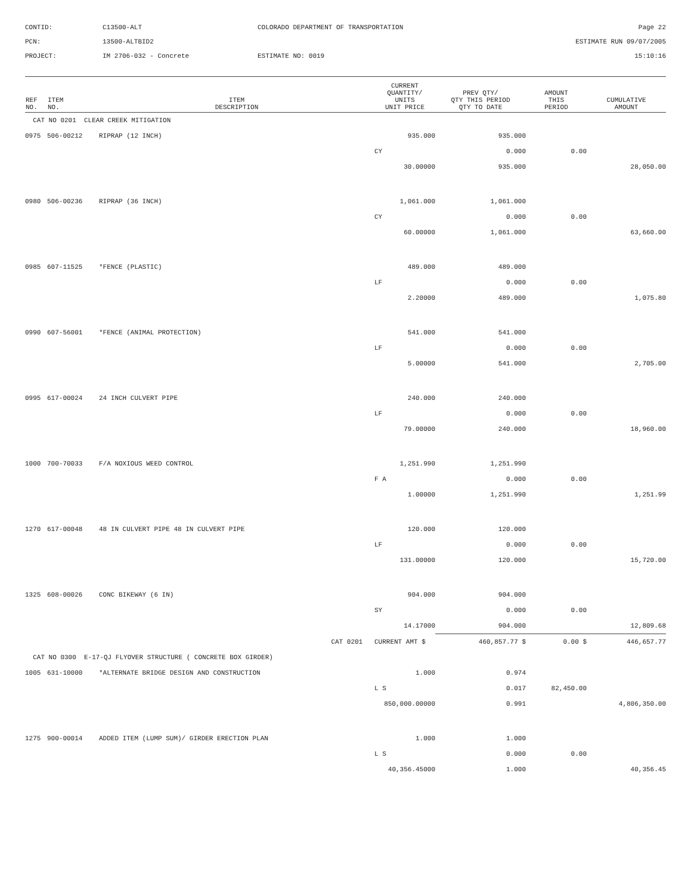CONTID:
C13500-ALT
COLORADO DEPARTMENT OF TRANSPORTATION
Page 22
PCN:
13500-ALTBID2
ESTIMATE RUN 09/07/2005
PROJECT:
IM 2706-032 - Concrete
ESTIMATE NO: 0019
15:10:16
| REF NO. | ITEM NO. | ITEM DESCRIPTION | CURRENT QUANTITY/ UNITS UNIT PRICE | PREV QTY/ QTY THIS PERIOD QTY TO DATE | AMOUNT THIS PERIOD | CUMULATIVE AMOUNT |
| --- | --- | --- | --- | --- | --- | --- |
| CAT NO 0201 CLEAR CREEK MITIGATION | | | | | | |
| 0975 | 506-00212 | RIPRAP (12 INCH) | 935.000 | 935.000 | | |
| | | | CY | 0.000 | 0.00 | |
| | | | 30.00000 | 935.000 | | 28,050.00 |
| 0980 | 506-00236 | RIPRAP (36 INCH) | 1,061.000 | 1,061.000 | | |
| | | | CY | 0.000 | 0.00 | |
| | | | 60.00000 | 1,061.000 | | 63,660.00 |
| 0985 | 607-11525 | *FENCE (PLASTIC) | 489.000 | 489.000 | | |
| | | | LF | 0.000 | 0.00 | |
| | | | 2.20000 | 489.000 | | 1,075.80 |
| 0990 | 607-56001 | *FENCE (ANIMAL PROTECTION) | 541.000 | 541.000 | | |
| | | | LF | 0.000 | 0.00 | |
| | | | 5.00000 | 541.000 | | 2,705.00 |
| 0995 | 617-00024 | 24 INCH CULVERT PIPE | 240.000 | 240.000 | | |
| | | | LF | 0.000 | 0.00 | |
| | | | 79.00000 | 240.000 | | 18,960.00 |
| 1000 | 700-70033 | F/A NOXIOUS WEED CONTROL | 1,251.990 | 1,251.990 | | |
| | | | F A | 0.000 | 0.00 | |
| | | | 1.00000 | 1,251.990 | | 1,251.99 |
| 1270 | 617-00048 | 48 IN CULVERT PIPE 48 IN CULVERT PIPE | 120.000 | 120.000 | | |
| | | | LF | 0.000 | 0.00 | |
| | | | 131.00000 | 120.000 | | 15,720.00 |
| 1325 | 608-00026 | CONC BIKEWAY (6 IN) | 904.000 | 904.000 | | |
| | | | SY | 0.000 | 0.00 | |
| | | | 14.17000 | 904.000 | | 12,809.68 |
| CAT 0201 | | | CURRENT AMT $ | 460,857.77 $ | 0.00 $ | 446,657.77 |
| CAT NO 0300 E-17-QJ FLYOVER STRUCTURE ( CONCRETE BOX GIRDER) | | | | | | |
| 1005 | 631-10000 | *ALTERNATE BRIDGE DESIGN AND CONSTRUCTION | 1.000 | 0.974 | | |
| | | | L S | 0.017 | 82,450.00 | |
| | | | 850,000.00000 | 0.991 | | 4,806,350.00 |
| 1275 | 900-00014 | ADDED ITEM (LUMP SUM)/ GIRDER ERECTION PLAN | 1.000 | 1.000 | | |
| | | | L S | 0.000 | 0.00 | |
| | | | 40,356.45000 | 1.000 | | 40,356.45 |